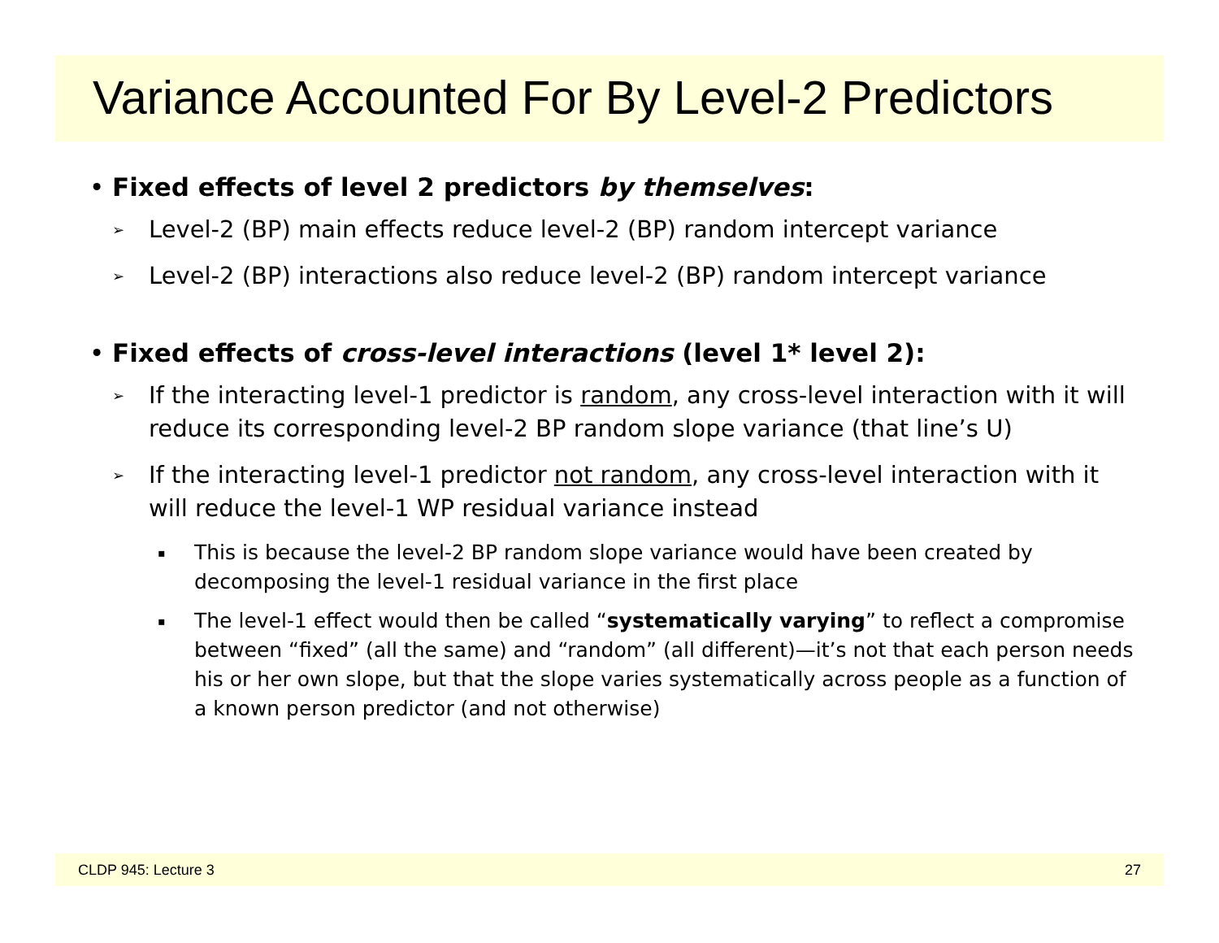Variance Accounted For By Level-2 Predictors
• Fixed effects of level 2 predictors by themselves:
➢ Level-2 (BP) main effects reduce level-2 (BP) random intercept variance
➢ Level-2 (BP) interactions also reduce level-2 (BP) random intercept variance
• Fixed effects of cross-level interactions (level 1* level 2):
➢ If the interacting level-1 predictor is random, any cross-level interaction with it will reduce its corresponding level-2 BP random slope variance (that line’s U)
➢ If the interacting level-1 predictor not random, any cross-level interaction with it will reduce the level-1 WP residual variance instead
▪ This is because the level-2 BP random slope variance would have been created by decomposing the level-1 residual variance in the first place
▪ The level-1 effect would then be called “systematically varying” to reflect a compromise between “fixed” (all the same) and “random” (all different)—it’s not that each person needs his or her own slope, but that the slope varies systematically across people as a function of a known person predictor (and not otherwise)
CLDP 945: Lecture 3 27